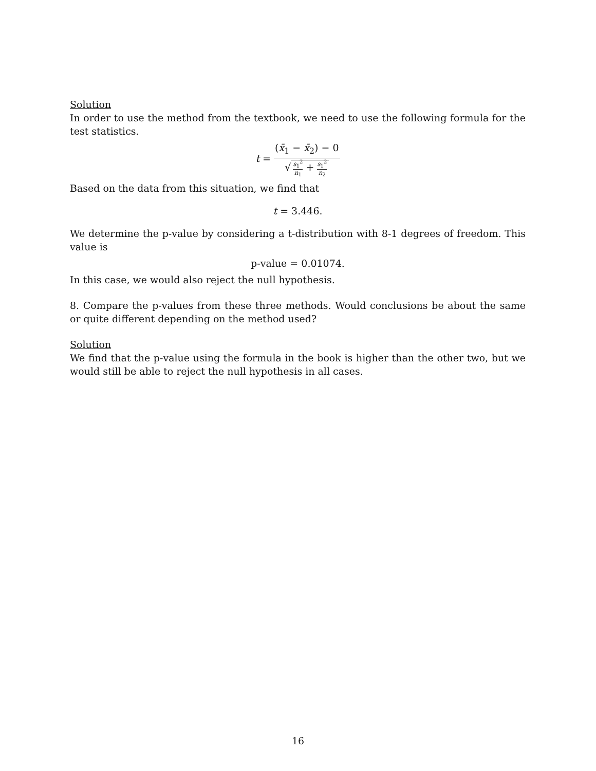Solution
In order to use the method from the textbook, we need to use the following formula for the test statistics.
t = (x̄<sub>1</sub> − x̄<sub>2</sub>) − 0 √ s<sub>1</sub><sup>2</sup> n<sub>1</sub> + s<sub>1</sub><sup>2</sup> n<sub>2</sub>
Based on the data from this situation, we find that
t = 3.446.
We determine the p-value by considering a t-distribution with 8-1 degrees of freedom. This value is
p-value = 0.01074.
In this case, we would also reject the null hypothesis.
8. Compare the p-values from these three methods. Would conclusions be about the same or quite different depending on the method used?
Solution
We find that the p-value using the formula in the book is higher than the other two, but we would still be able to reject the null hypothesis in all cases.
16